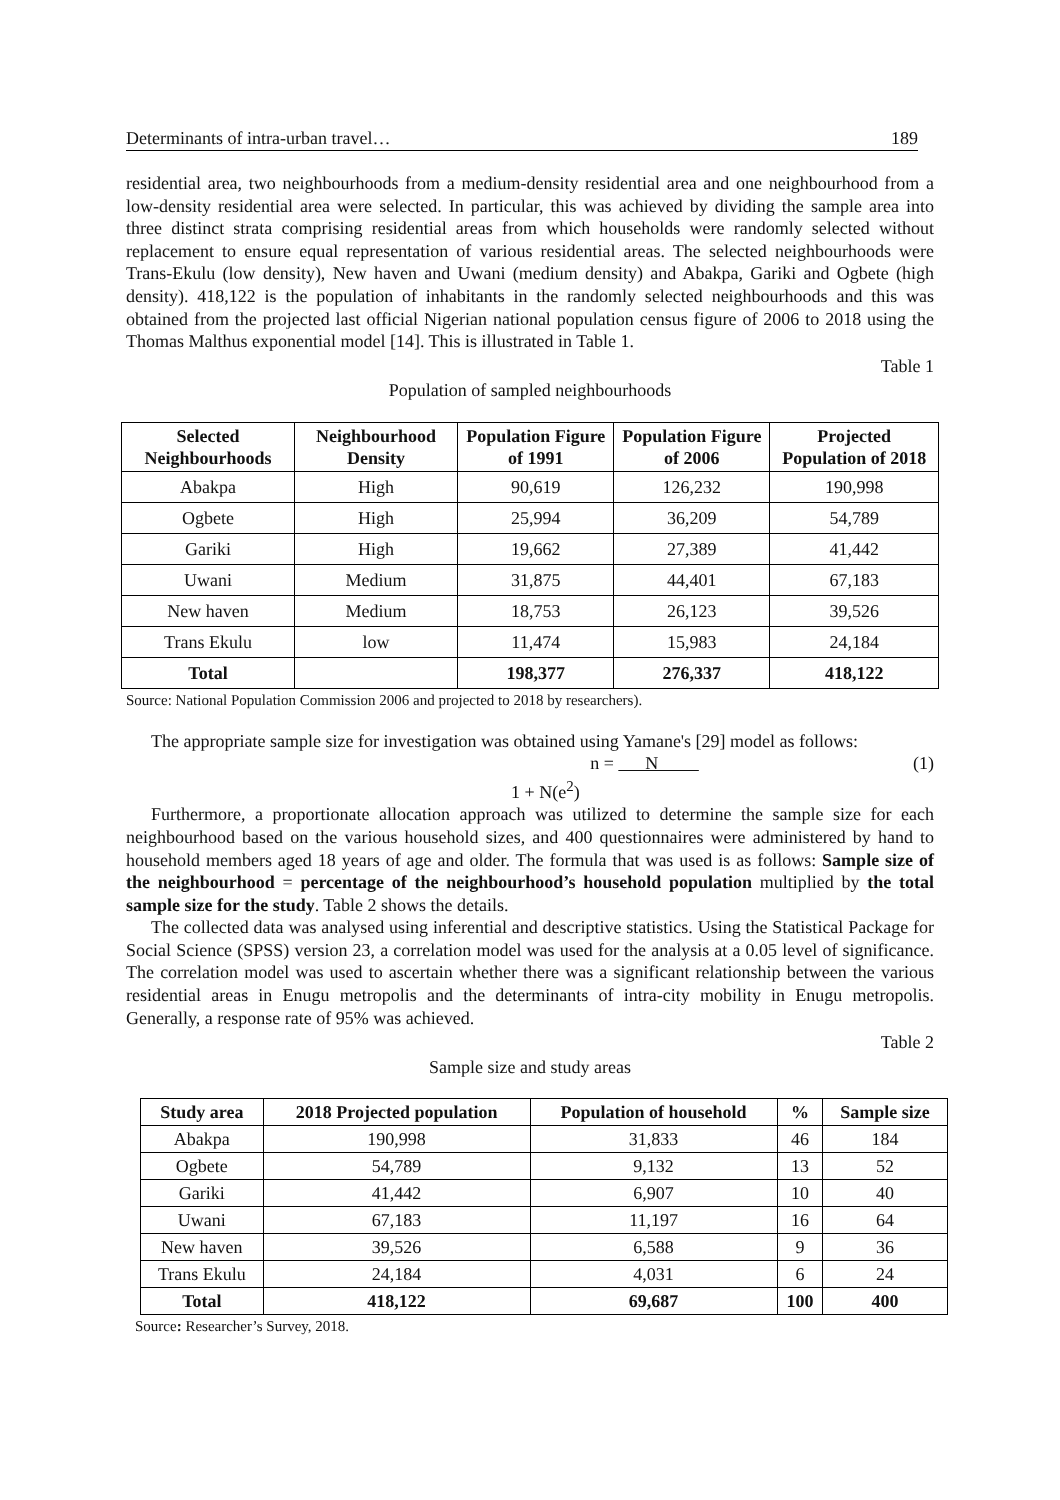Determinants of intra-urban travel… 189
residential area, two neighbourhoods from a medium-density residential area and one neighbourhood from a low-density residential area were selected. In particular, this was achieved by dividing the sample area into three distinct strata comprising residential areas from which households were randomly selected without replacement to ensure equal representation of various residential areas. The selected neighbourhoods were Trans-Ekulu (low density), New haven and Uwani (medium density) and Abakpa, Gariki and Ogbete (high density). 418,122 is the population of inhabitants in the randomly selected neighbourhoods and this was obtained from the projected last official Nigerian national population census figure of 2006 to 2018 using the Thomas Malthus exponential model [14]. This is illustrated in Table 1.
Table 1
Population of sampled neighbourhoods
| Selected Neighbourhoods | Neighbourhood Density | Population Figure of 1991 | Population Figure of 2006 | Projected Population of 2018 |
| --- | --- | --- | --- | --- |
| Abakpa | High | 90,619 | 126,232 | 190,998 |
| Ogbete | High | 25,994 | 36,209 | 54,789 |
| Gariki | High | 19,662 | 27,389 | 41,442 |
| Uwani | Medium | 31,875 | 44,401 | 67,183 |
| New haven | Medium | 18,753 | 26,123 | 39,526 |
| Trans Ekulu | low | 11,474 | 15,983 | 24,184 |
| Total | | 198,377 | 276,337 | 418,122 |
Source: National Population Commission 2006 and projected to 2018 by researchers).
The appropriate sample size for investigation was obtained using Yamane's [29] model as follows:
n = N (1)
1 + N(e<sup>2</sup>)
Furthermore, a proportionate allocation approach was utilized to determine the sample size for each neighbourhood based on the various household sizes, and 400 questionnaires were administered by hand to household members aged 18 years of age and older. The formula that was used is as follows: Sample size of the neighbourhood = percentage of the neighbourhood’s household population multiplied by the total sample size for the study. Table 2 shows the details.
The collected data was analysed using inferential and descriptive statistics. Using the Statistical Package for Social Science (SPSS) version 23, a correlation model was used for the analysis at a 0.05 level of significance. The correlation model was used to ascertain whether there was a significant relationship between the various residential areas in Enugu metropolis and the determinants of intra-city mobility in Enugu metropolis. Generally, a response rate of 95% was achieved.
Table 2
Sample size and study areas
| Study area | 2018 Projected population | Population of household | % | Sample size |
| --- | --- | --- | --- | --- |
| Abakpa | 190,998 | 31,833 | 46 | 184 |
| Ogbete | 54,789 | 9,132 | 13 | 52 |
| Gariki | 41,442 | 6,907 | 10 | 40 |
| Uwani | 67,183 | 11,197 | 16 | 64 |
| New haven | 39,526 | 6,588 | 9 | 36 |
| Trans Ekulu | 24,184 | 4,031 | 6 | 24 |
| Total | 418,122 | 69,687 | 100 | 400 |
Source: Researcher’s Survey, 2018.